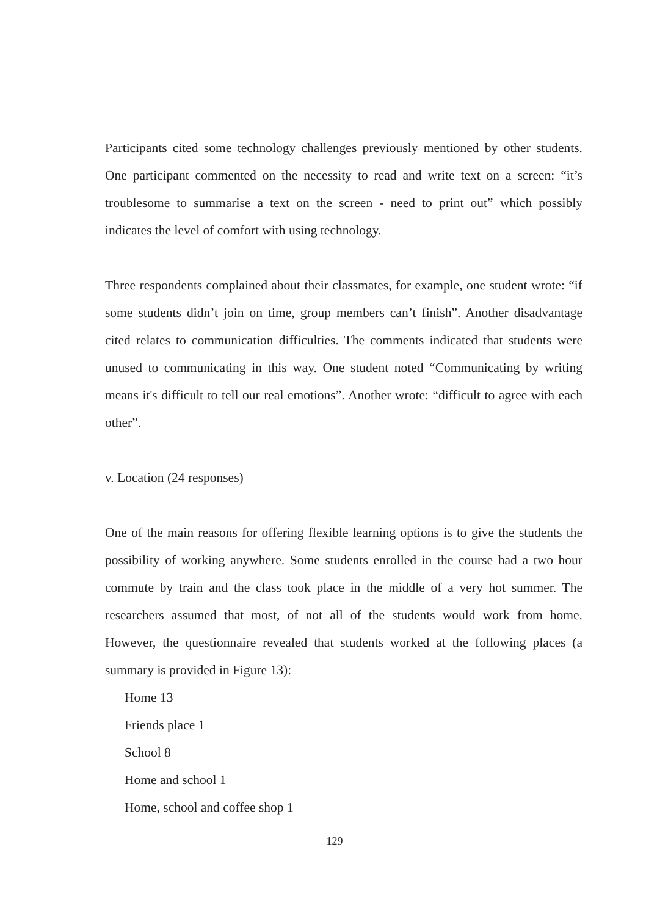Participants cited some technology challenges previously mentioned by other students. One participant commented on the necessity to read and write text on a screen: “it’s troublesome to summarise a text on the screen - need to print out” which possibly indicates the level of comfort with using technology.
Three respondents complained about their classmates, for example, one student wrote: “if some students didn’t join on time, group members can’t finish”. Another disadvantage cited relates to communication difficulties. The comments indicated that students were unused to communicating in this way. One student noted “Communicating by writing means it's difficult to tell our real emotions”. Another wrote: “difficult to agree with each other”.
v. Location (24 responses)
One of the main reasons for offering flexible learning options is to give the students the possibility of working anywhere. Some students enrolled in the course had a two hour commute by train and the class took place in the middle of a very hot summer. The researchers assumed that most, of not all of the students would work from home. However, the questionnaire revealed that students worked at the following places (a summary is provided in Figure 13):
Home 13
Friends place 1
School 8
Home and school 1
Home, school and coffee shop 1
129